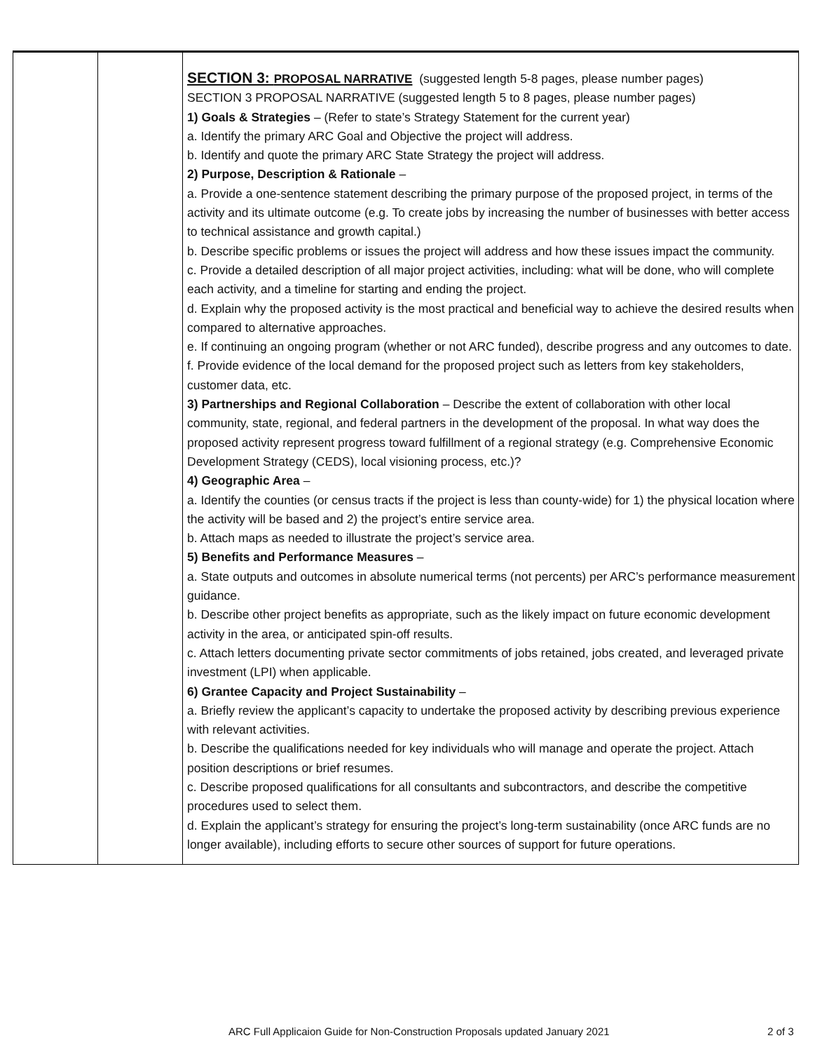| | | SECTION 3: PROPOSAL NARRATIVE (suggested length 5-8 pages, please number pages) SECTION 3 PROPOSAL NARRATIVE (suggested length 5 to 8 pages, please number pages) 1) Goals & Strategies – (Refer to state’s Strategy Statement for the current year) a. Identify the primary ARC Goal and Objective the project will address. b. Identify and quote the primary ARC State Strategy the project will address. 2) Purpose, Description & Rationale – a. Provide a one-sentence statement describing the primary purpose of the proposed project, in terms of the activity and its ultimate outcome (e.g. To create jobs by increasing the number of businesses with better access to technical assistance and growth capital.) b. Describe specific problems or issues the project will address and how these issues impact the community. c. Provide a detailed description of all major project activities, including: what will be done, who will complete each activity, and a timeline for starting and ending the project. d. Explain why the proposed activity is the most practical and beneficial way to achieve the desired results when compared to alternative approaches. e. If continuing an ongoing program (whether or not ARC funded), describe progress and any outcomes to date. f. Provide evidence of the local demand for the proposed project such as letters from key stakeholders, customer data, etc. 3) Partnerships and Regional Collaboration – Describe the extent of collaboration with other local community, state, regional, and federal partners in the development of the proposal. In what way does the proposed activity represent progress toward fulfillment of a regional strategy (e.g. Comprehensive Economic Development Strategy (CEDS), local visioning process, etc.)? 4) Geographic Area – a. Identify the counties (or census tracts if the project is less than county-wide) for 1) the physical location where the activity will be based and 2) the project’s entire service area. b. Attach maps as needed to illustrate the project’s service area. 5) Benefits and Performance Measures – a. State outputs and outcomes in absolute numerical terms (not percents) per ARC’s performance measurement guidance. b. Describe other project benefits as appropriate, such as the likely impact on future economic development activity in the area, or anticipated spin-off results. c. Attach letters documenting private sector commitments of jobs retained, jobs created, and leveraged private investment (LPI) when applicable. 6) Grantee Capacity and Project Sustainability – a. Briefly review the applicant’s capacity to undertake the proposed activity by describing previous experience with relevant activities. b. Describe the qualifications needed for key individuals who will manage and operate the project. Attach position descriptions or brief resumes. c. Describe proposed qualifications for all consultants and subcontractors, and describe the competitive procedures used to select them. d. Explain the applicant’s strategy for ensuring the project’s long-term sustainability (once ARC funds are no longer available), including efforts to secure other sources of support for future operations. |
ARC Full Applicaion Guide for Non-Construction Proposals updated January 2021 2 of 3